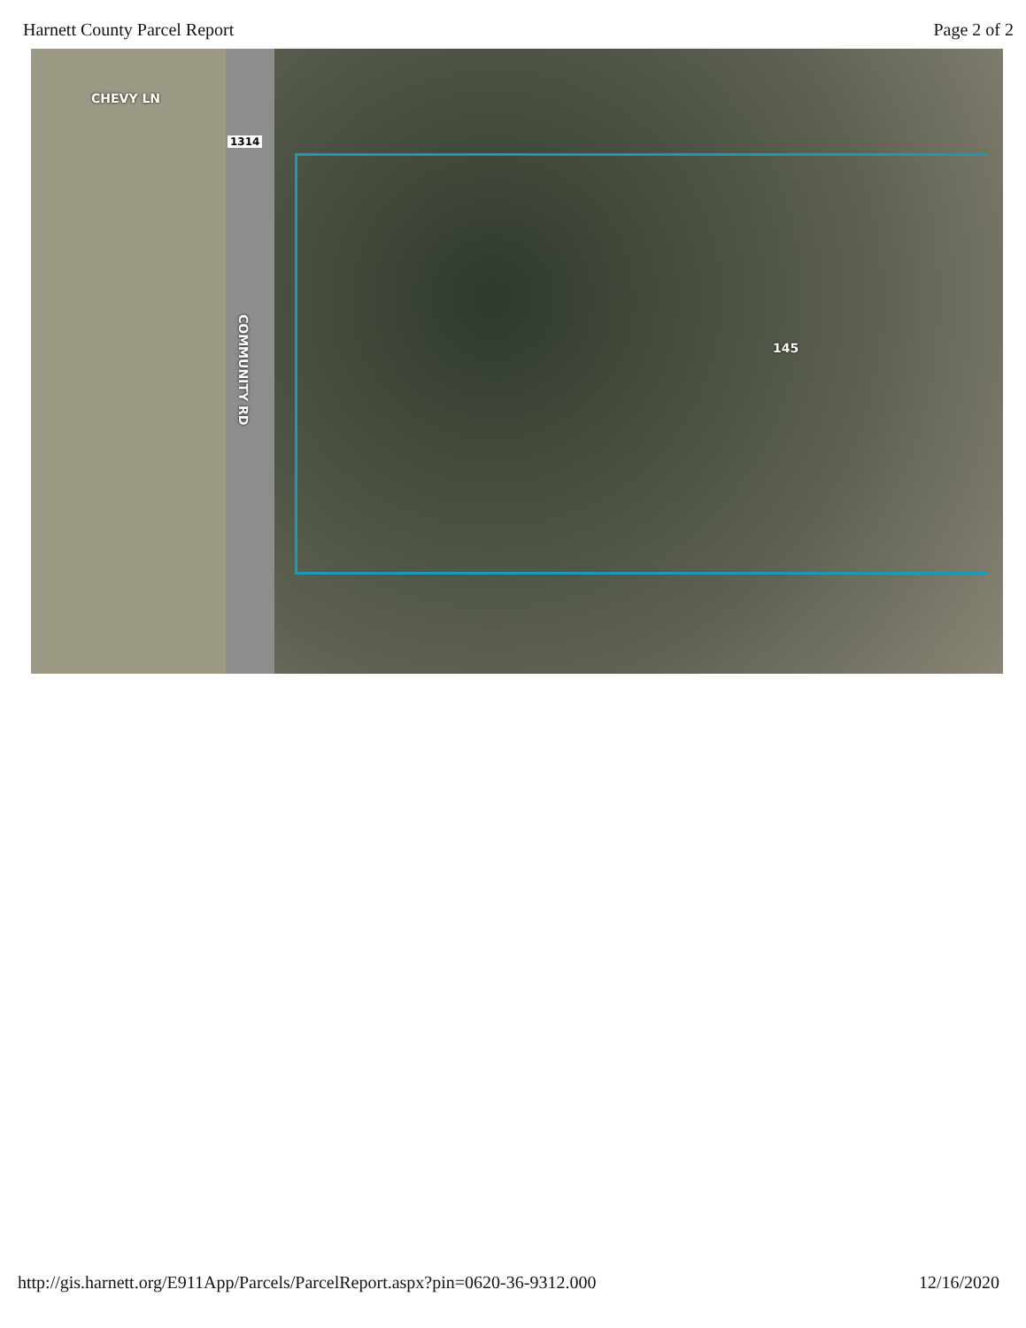Harnett County Parcel Report Page 2 of 2
CHEVY LN
1314
COMMUNITY RD
145
http://gis.harnett.org/E911App/Parcels/ParcelReport.aspx?pin=0620-36-9312.000 12/16/2020